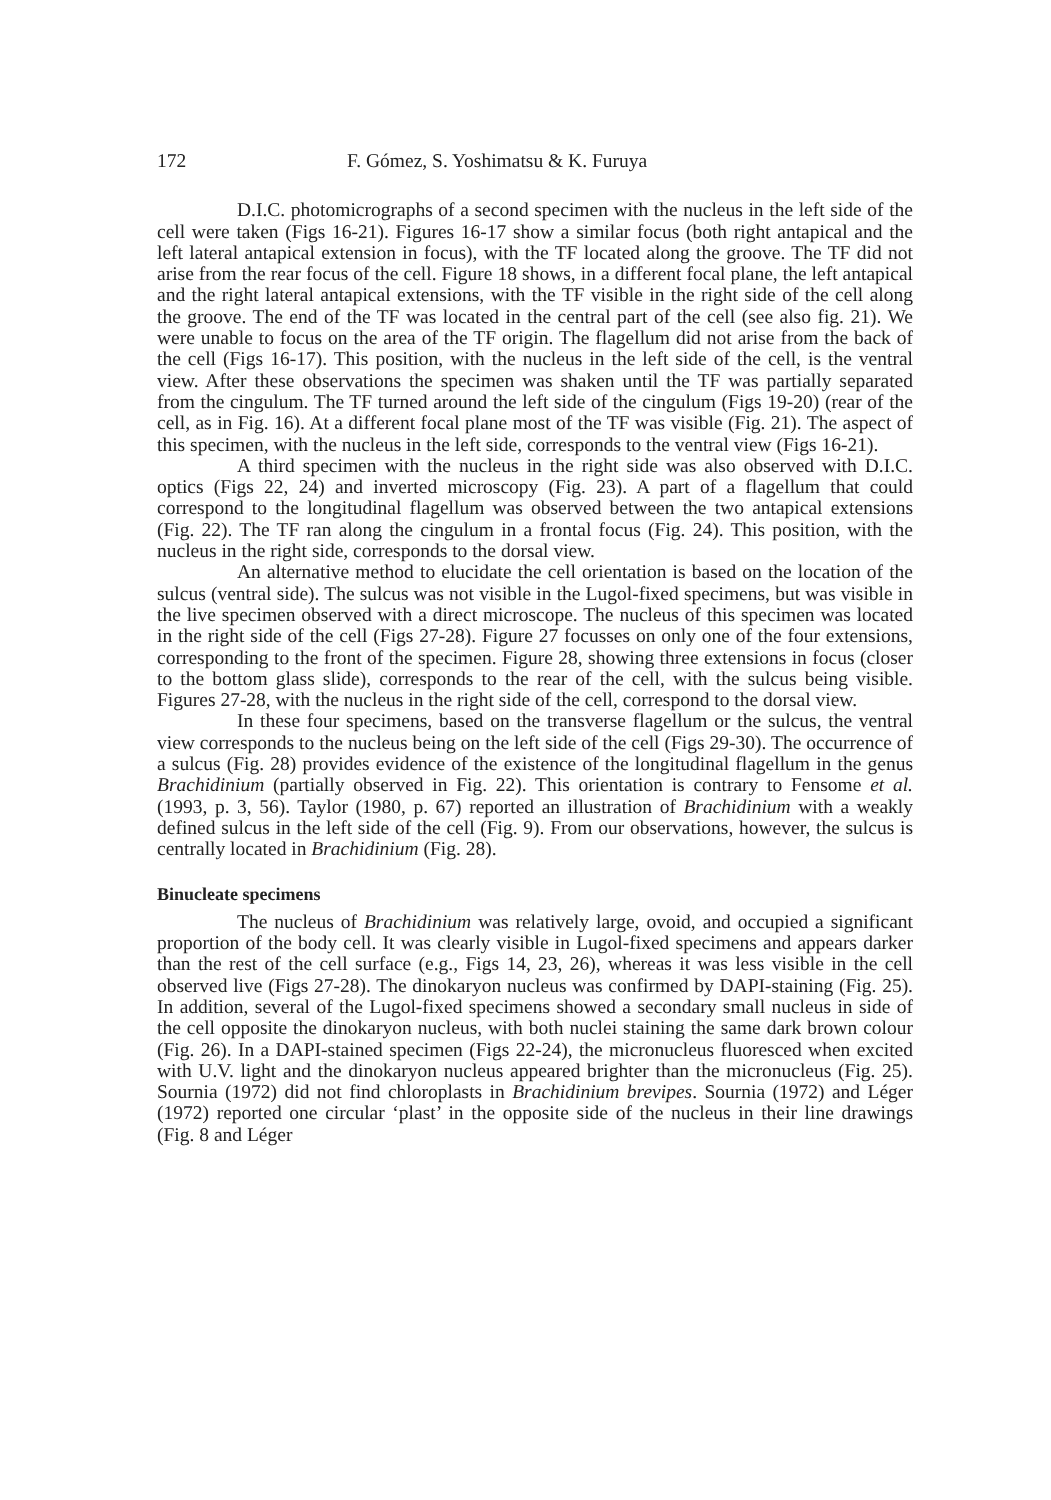172 F. Gómez, S. Yoshimatsu & K. Furuya
D.I.C. photomicrographs of a second specimen with the nucleus in the left side of the cell were taken (Figs 16-21). Figures 16-17 show a similar focus (both right antapical and the left lateral antapical extension in focus), with the TF located along the groove. The TF did not arise from the rear focus of the cell. Figure 18 shows, in a different focal plane, the left antapical and the right lateral antapical extensions, with the TF visible in the right side of the cell along the groove. The end of the TF was located in the central part of the cell (see also fig. 21). We were unable to focus on the area of the TF origin. The flagellum did not arise from the back of the cell (Figs 16-17). This position, with the nucleus in the left side of the cell, is the ventral view. After these observations the specimen was shaken until the TF was partially separated from the cingulum. The TF turned around the left side of the cingulum (Figs 19-20) (rear of the cell, as in Fig. 16). At a different focal plane most of the TF was visible (Fig. 21). The aspect of this specimen, with the nucleus in the left side, corresponds to the ventral view (Figs 16-21).
A third specimen with the nucleus in the right side was also observed with D.I.C. optics (Figs 22, 24) and inverted microscopy (Fig. 23). A part of a flagellum that could correspond to the longitudinal flagellum was observed between the two antapical extensions (Fig. 22). The TF ran along the cingulum in a frontal focus (Fig. 24). This position, with the nucleus in the right side, corresponds to the dorsal view.
An alternative method to elucidate the cell orientation is based on the location of the sulcus (ventral side). The sulcus was not visible in the Lugol-fixed specimens, but was visible in the live specimen observed with a direct microscope. The nucleus of this specimen was located in the right side of the cell (Figs 27-28). Figure 27 focusses on only one of the four extensions, corresponding to the front of the specimen. Figure 28, showing three extensions in focus (closer to the bottom glass slide), corresponds to the rear of the cell, with the sulcus being visible. Figures 27-28, with the nucleus in the right side of the cell, correspond to the dorsal view.
In these four specimens, based on the transverse flagellum or the sulcus, the ventral view corresponds to the nucleus being on the left side of the cell (Figs 29-30). The occurrence of a sulcus (Fig. 28) provides evidence of the existence of the longitudinal flagellum in the genus Brachidinium (partially observed in Fig. 22). This orientation is contrary to Fensome et al. (1993, p. 3, 56). Taylor (1980, p. 67) reported an illustration of Brachidinium with a weakly defined sulcus in the left side of the cell (Fig. 9). From our observations, however, the sulcus is centrally located in Brachidinium (Fig. 28).
Binucleate specimens
The nucleus of Brachidinium was relatively large, ovoid, and occupied a significant proportion of the body cell. It was clearly visible in Lugol-fixed specimens and appears darker than the rest of the cell surface (e.g., Figs 14, 23, 26), whereas it was less visible in the cell observed live (Figs 27-28). The dinokaryon nucleus was confirmed by DAPI-staining (Fig. 25). In addition, several of the Lugol-fixed specimens showed a secondary small nucleus in side of the cell opposite the dinokaryon nucleus, with both nuclei staining the same dark brown colour (Fig. 26). In a DAPI-stained specimen (Figs 22-24), the micronucleus fluoresced when excited with U.V. light and the dinokaryon nucleus appeared brighter than the micronucleus (Fig. 25). Sournia (1972) did not find chloroplasts in Brachidinium brevipes. Sournia (1972) and Léger (1972) reported one circular ‘plast’ in the opposite side of the nucleus in their line drawings (Fig. 8 and Léger